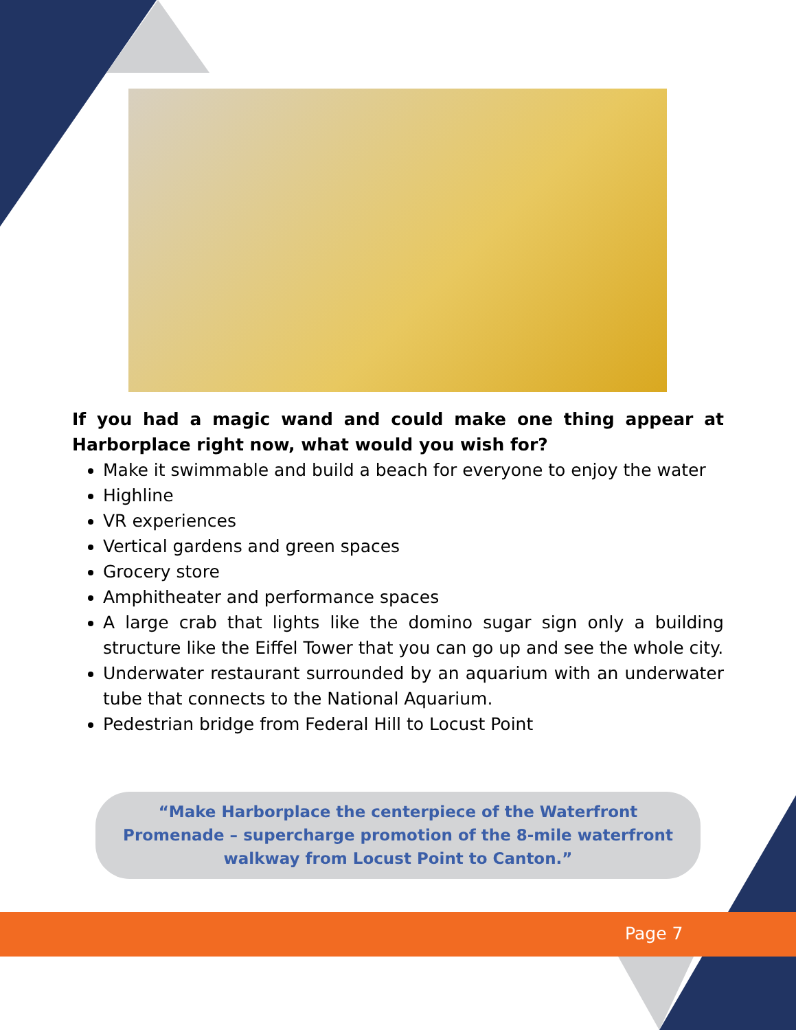If you had a magic wand and could make one thing appear at Harborplace right now, what would you wish for?
Make it swimmable and build a beach for everyone to enjoy the water
Highline
VR experiences
Vertical gardens and green spaces
Grocery store
Amphitheater and performance spaces
A large crab that lights like the domino sugar sign only a building structure like the Eiffel Tower that you can go up and see the whole city.
Underwater restaurant surrounded by an aquarium with an underwater tube that connects to the National Aquarium.
Pedestrian bridge from Federal Hill to Locust Point
“Make Harborplace the centerpiece of the Waterfront Promenade – supercharge promotion of the 8-mile waterfront walkway from Locust Point to Canton.”
Page 7